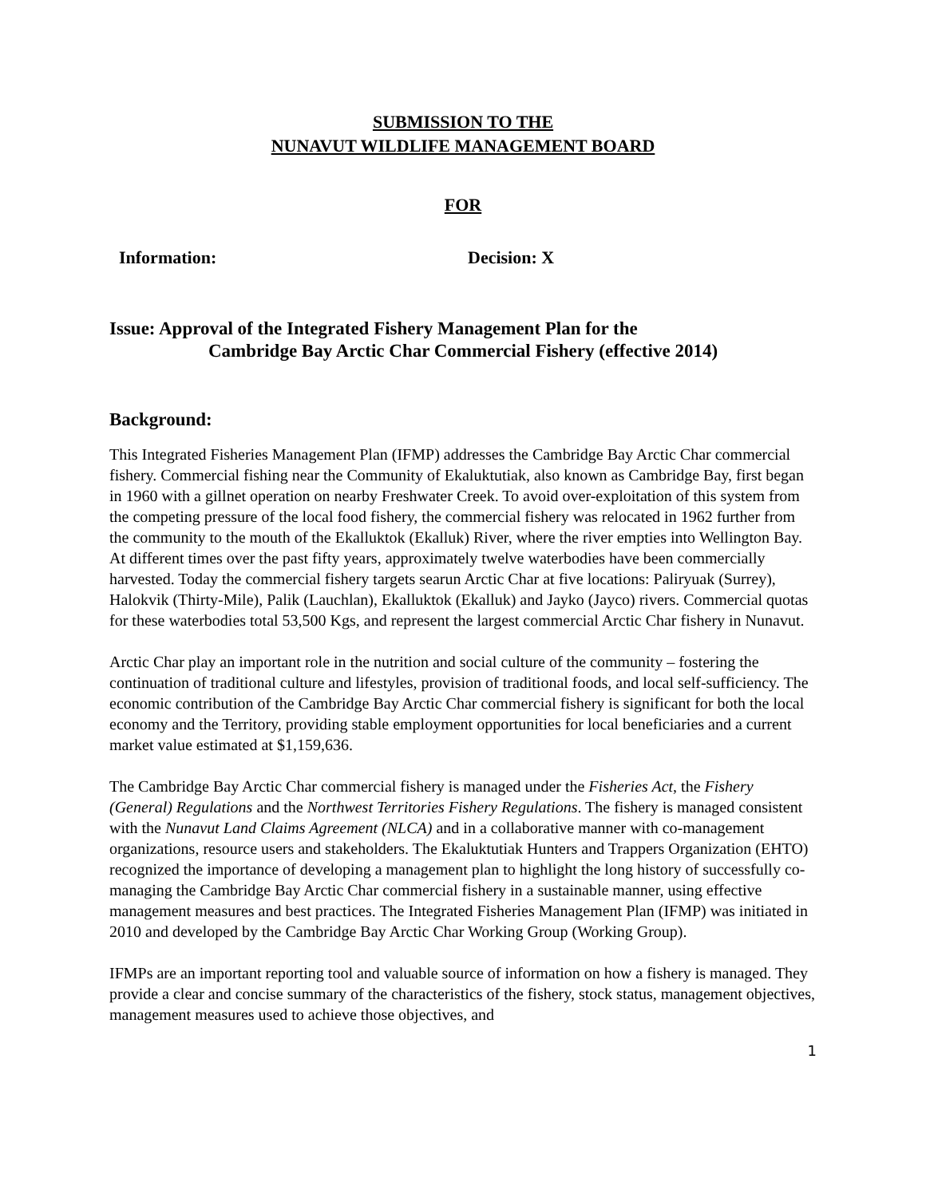SUBMISSION TO THE
NUNAVUT WILDLIFE MANAGEMENT BOARD
FOR
Information: Decision: X
Issue: Approval of the Integrated Fishery Management Plan for the
Cambridge Bay Arctic Char Commercial Fishery (effective 2014)
Background:
This Integrated Fisheries Management Plan (IFMP) addresses the Cambridge Bay Arctic Char commercial fishery. Commercial fishing near the Community of Ekaluktutiak, also known as Cambridge Bay, first began in 1960 with a gillnet operation on nearby Freshwater Creek. To avoid over-exploitation of this system from the competing pressure of the local food fishery, the commercial fishery was relocated in 1962 further from the community to the mouth of the Ekalluktok (Ekalluk) River, where the river empties into Wellington Bay. At different times over the past fifty years, approximately twelve waterbodies have been commercially harvested. Today the commercial fishery targets searun Arctic Char at five locations: Paliryuak (Surrey), Halokvik (Thirty-Mile), Palik (Lauchlan), Ekalluktok (Ekalluk) and Jayko (Jayco) rivers. Commercial quotas for these waterbodies total 53,500 Kgs, and represent the largest commercial Arctic Char fishery in Nunavut.
Arctic Char play an important role in the nutrition and social culture of the community – fostering the continuation of traditional culture and lifestyles, provision of traditional foods, and local self-sufficiency. The economic contribution of the Cambridge Bay Arctic Char commercial fishery is significant for both the local economy and the Territory, providing stable employment opportunities for local beneficiaries and a current market value estimated at $1,159,636.
The Cambridge Bay Arctic Char commercial fishery is managed under the Fisheries Act, the Fishery (General) Regulations and the Northwest Territories Fishery Regulations. The fishery is managed consistent with the Nunavut Land Claims Agreement (NLCA) and in a collaborative manner with co-management organizations, resource users and stakeholders. The Ekaluktutiak Hunters and Trappers Organization (EHTO) recognized the importance of developing a management plan to highlight the long history of successfully co-managing the Cambridge Bay Arctic Char commercial fishery in a sustainable manner, using effective management measures and best practices. The Integrated Fisheries Management Plan (IFMP) was initiated in 2010 and developed by the Cambridge Bay Arctic Char Working Group (Working Group).
IFMPs are an important reporting tool and valuable source of information on how a fishery is managed. They provide a clear and concise summary of the characteristics of the fishery, stock status, management objectives, management measures used to achieve those objectives, and
1